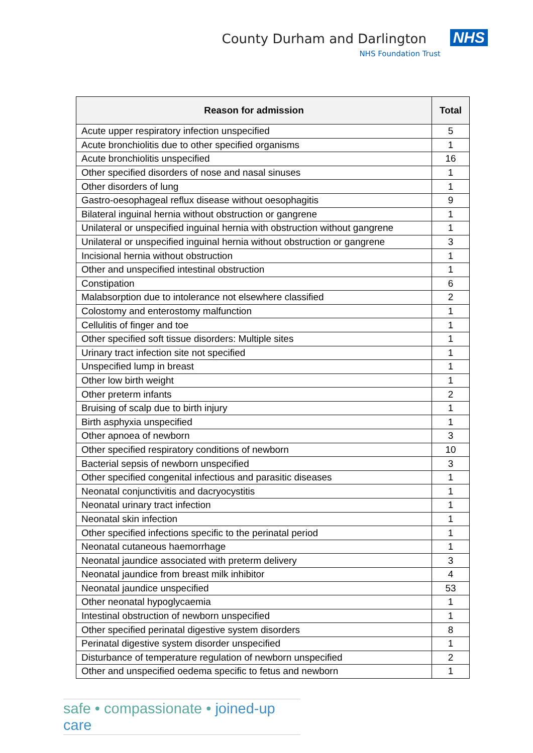County Durham and Darlington NHS
NHS Foundation Trust
| Reason for admission | Total |
| --- | --- |
| Acute upper respiratory infection unspecified | 5 |
| Acute bronchiolitis due to other specified organisms | 1 |
| Acute bronchiolitis unspecified | 16 |
| Other specified disorders of nose and nasal sinuses | 1 |
| Other disorders of lung | 1 |
| Gastro-oesophageal reflux disease without oesophagitis | 9 |
| Bilateral inguinal hernia without obstruction or gangrene | 1 |
| Unilateral or unspecified inguinal hernia with obstruction without gangrene | 1 |
| Unilateral or unspecified inguinal hernia without obstruction or gangrene | 3 |
| Incisional hernia without obstruction | 1 |
| Other and unspecified intestinal obstruction | 1 |
| Constipation | 6 |
| Malabsorption due to intolerance not elsewhere classified | 2 |
| Colostomy and enterostomy malfunction | 1 |
| Cellulitis of finger and toe | 1 |
| Other specified soft tissue disorders: Multiple sites | 1 |
| Urinary tract infection site not specified | 1 |
| Unspecified lump in breast | 1 |
| Other low birth weight | 1 |
| Other preterm infants | 2 |
| Bruising of scalp due to birth injury | 1 |
| Birth asphyxia unspecified | 1 |
| Other apnoea of newborn | 3 |
| Other specified respiratory conditions of newborn | 10 |
| Bacterial sepsis of newborn unspecified | 3 |
| Other specified congenital infectious and parasitic diseases | 1 |
| Neonatal conjunctivitis and dacryocystitis | 1 |
| Neonatal urinary tract infection | 1 |
| Neonatal skin infection | 1 |
| Other specified infections specific to the perinatal period | 1 |
| Neonatal cutaneous haemorrhage | 1 |
| Neonatal jaundice associated with preterm delivery | 3 |
| Neonatal jaundice from breast milk inhibitor | 4 |
| Neonatal jaundice unspecified | 53 |
| Other neonatal hypoglycaemia | 1 |
| Intestinal obstruction of newborn unspecified | 1 |
| Other specified perinatal digestive system disorders | 8 |
| Perinatal digestive system disorder unspecified | 1 |
| Disturbance of temperature regulation of newborn unspecified | 2 |
| Other and unspecified oedema specific to fetus and newborn | 1 |
safe • compassionate • joined-up care